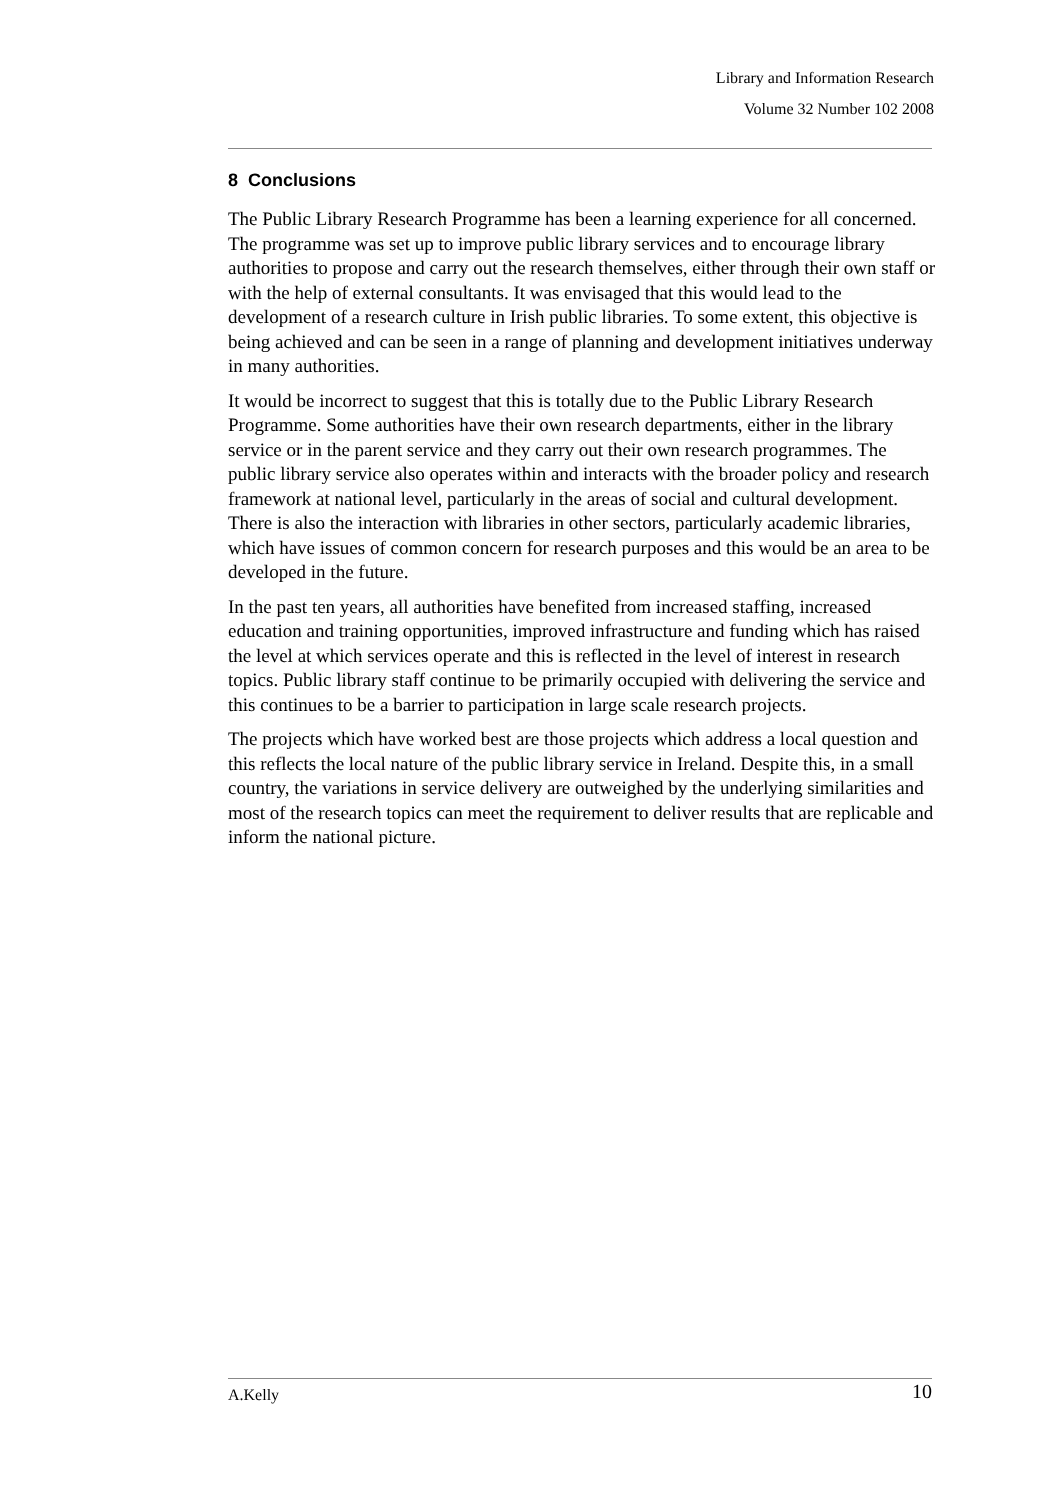Library and Information Research
Volume 32 Number 102 2008
8 Conclusions
The Public Library Research Programme has been a learning experience for all concerned. The programme was set up to improve public library services and to encourage library authorities to propose and carry out the research themselves, either through their own staff or with the help of external consultants. It was envisaged that this would lead to the development of a research culture in Irish public libraries. To some extent, this objective is being achieved and can be seen in a range of planning and development initiatives underway in many authorities.
It would be incorrect to suggest that this is totally due to the Public Library Research Programme. Some authorities have their own research departments, either in the library service or in the parent service and they carry out their own research programmes. The public library service also operates within and interacts with the broader policy and research framework at national level, particularly in the areas of social and cultural development. There is also the interaction with libraries in other sectors, particularly academic libraries, which have issues of common concern for research purposes and this would be an area to be developed in the future.
In the past ten years, all authorities have benefited from increased staffing, increased education and training opportunities, improved infrastructure and funding which has raised the level at which services operate and this is reflected in the level of interest in research topics. Public library staff continue to be primarily occupied with delivering the service and this continues to be a barrier to participation in large scale research projects.
The projects which have worked best are those projects which address a local question and this reflects the local nature of the public library service in Ireland. Despite this, in a small country, the variations in service delivery are outweighed by the underlying similarities and most of the research topics can meet the requirement to deliver results that are replicable and inform the national picture.
A.Kelly 10